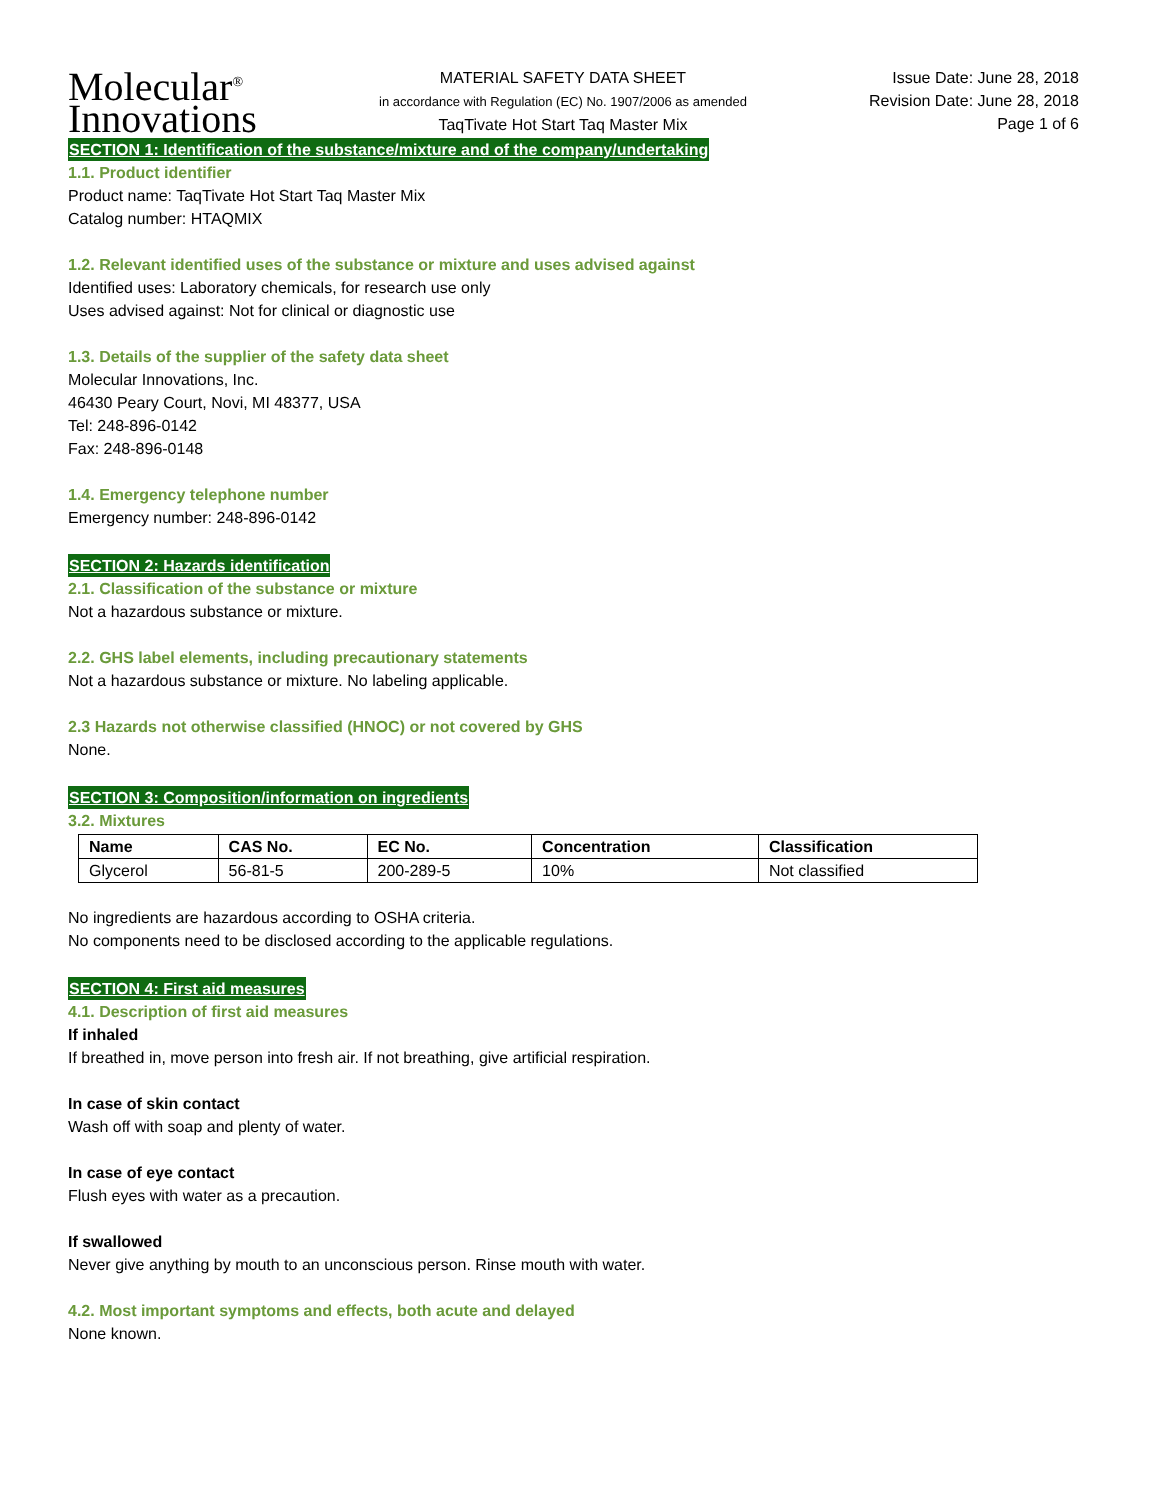Molecular<sup>®</sup>
Innovations
MATERIAL SAFETY DATA SHEET
in accordance with Regulation (EC) No. 1907/2006 as amended
TaqTivate Hot Start Taq Master Mix
Issue Date: June 28, 2018
Revision Date: June 28, 2018
Page 1 of 6
SECTION 1: Identification of the substance/mixture and of the company/undertaking
1.1. Product identifier
Product name: TaqTivate Hot Start Taq Master Mix
Catalog number: HTAQMIX
1.2. Relevant identified uses of the substance or mixture and uses advised against
Identified uses: Laboratory chemicals, for research use only
Uses advised against: Not for clinical or diagnostic use
1.3. Details of the supplier of the safety data sheet
Molecular Innovations, Inc.
46430 Peary Court, Novi, MI 48377, USA
Tel: 248-896-0142
Fax: 248-896-0148
1.4. Emergency telephone number
Emergency number: 248-896-0142
SECTION 2: Hazards identification
2.1. Classification of the substance or mixture
Not a hazardous substance or mixture.
2.2. GHS label elements, including precautionary statements
Not a hazardous substance or mixture. No labeling applicable.
2.3 Hazards not otherwise classified (HNOC) or not covered by GHS
None.
SECTION 3: Composition/information on ingredients
3.2. Mixtures
| Name | CAS No. | EC No. | Concentration | Classification |
| --- | --- | --- | --- | --- |
| Glycerol | 56-81-5 | 200-289-5 | 10% | Not classified |
No ingredients are hazardous according to OSHA criteria.
No components need to be disclosed according to the applicable regulations.
SECTION 4: First aid measures
4.1. Description of first aid measures
If inhaled
If breathed in, move person into fresh air. If not breathing, give artificial respiration.
In case of skin contact
Wash off with soap and plenty of water.
In case of eye contact
Flush eyes with water as a precaution.
If swallowed
Never give anything by mouth to an unconscious person. Rinse mouth with water.
4.2. Most important symptoms and effects, both acute and delayed
None known.